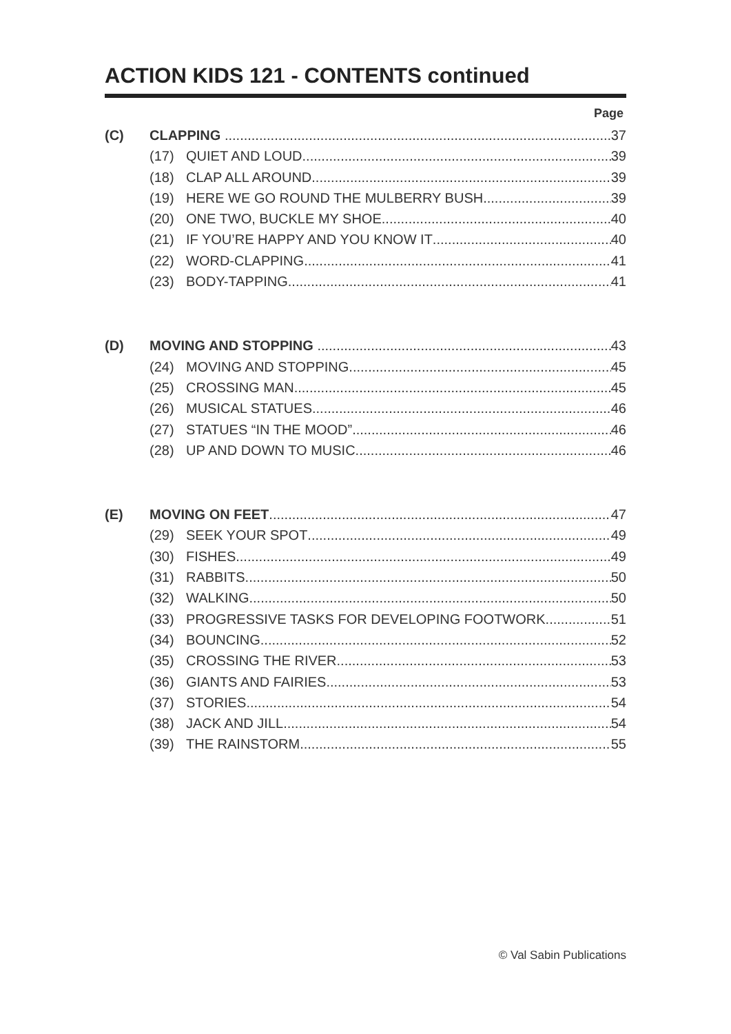ACTION KIDS 121 - CONTENTS continued
Page
(C) CLAPPING 37
(17) QUIET AND LOUD 39
(18) CLAP ALL AROUND 39
(19) HERE WE GO ROUND THE MULBERRY BUSH 39
(20) ONE TWO, BUCKLE MY SHOE 40
(21) IF YOU’RE HAPPY AND YOU KNOW IT 40
(22) WORD-CLAPPING 41
(23) BODY-TAPPING 41
(D) MOVING AND STOPPING 43
(24) MOVING AND STOPPING 45
(25) CROSSING MAN 45
(26) MUSICAL STATUES 46
(27) STATUES “IN THE MOOD” 46
(28) UP AND DOWN TO MUSIC 46
(E) MOVING ON FEET 47
(29) SEEK YOUR SPOT 49
(30) FISHES 49
(31) RABBITS 50
(32) WALKING 50
(33) PROGRESSIVE TASKS FOR DEVELOPING FOOTWORK 51
(34) BOUNCING 52
(35) CROSSING THE RIVER 53
(36) GIANTS AND FAIRIES 53
(37) STORIES 54
(38) JACK AND JILL 54
(39) THE RAINSTORM 55
© Val Sabin Publications